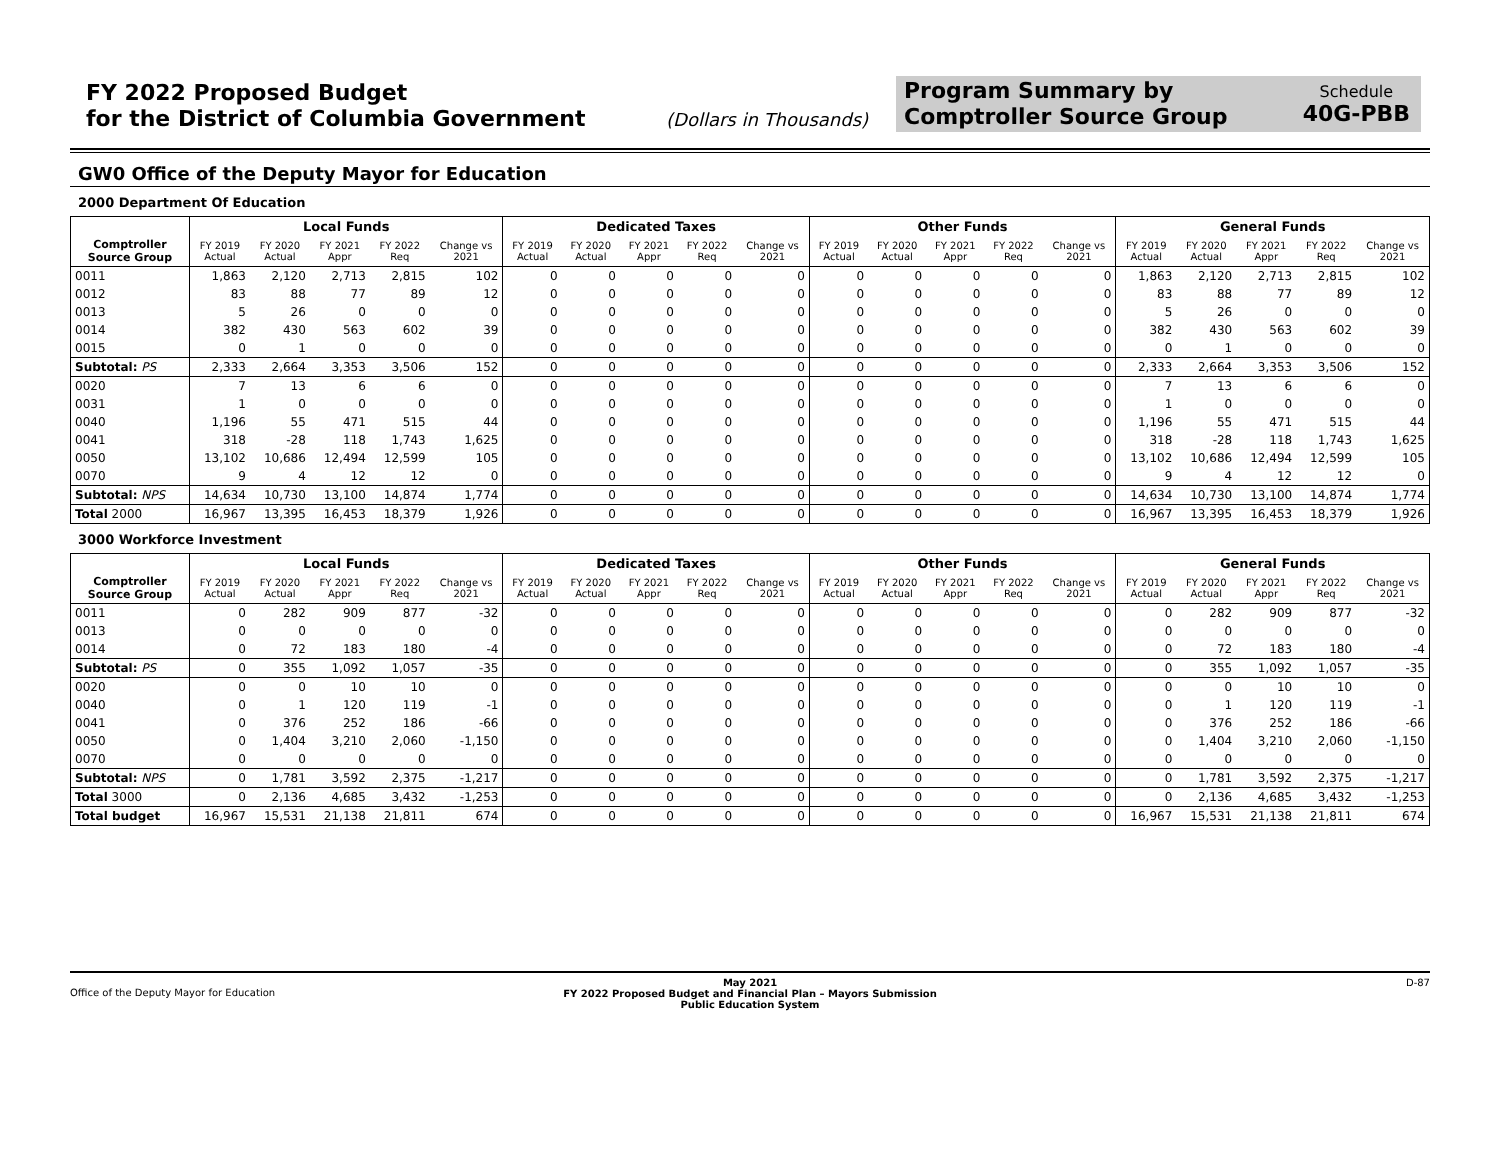FY 2022 Proposed Budget
for the District of Columbia Government
(Dollars in Thousands)
Program Summary by
Comptroller Source Group
Schedule
40G-PBB
GW0 Office of the Deputy Mayor for Education
2000 Department Of Education
| | Local Funds | | | | | Dedicated Taxes | | | | | Other Funds | | | | | General Funds | | | | |
| --- | --- | --- | --- | --- | --- | --- | --- | --- | --- | --- | --- | --- | --- | --- | --- | --- | --- | --- | --- | --- |
| Comptroller Source Group | FY 2019 Actual | FY 2020 Actual | FY 2021 Appr | FY 2022 Req | Change vs 2021 | FY 2019 Actual | FY 2020 Actual | FY 2021 Appr | FY 2022 Req | Change vs 2021 | FY 2019 Actual | FY 2020 Actual | FY 2021 Appr | FY 2022 Req | Change vs 2021 | FY 2019 Actual | FY 2020 Actual | FY 2021 Appr | FY 2022 Req | Change vs 2021 |
| 0011 | 1,863 | 2,120 | 2,713 | 2,815 | 102 | 0 | 0 | 0 | 0 | 0 | 0 | 0 | 0 | 0 | 0 | 1,863 | 2,120 | 2,713 | 2,815 | 102 |
| 0012 | 83 | 88 | 77 | 89 | 12 | 0 | 0 | 0 | 0 | 0 | 0 | 0 | 0 | 0 | 0 | 83 | 88 | 77 | 89 | 12 |
| 0013 | 5 | 26 | 0 | 0 | 0 | 0 | 0 | 0 | 0 | 0 | 0 | 0 | 0 | 0 | 0 | 5 | 26 | 0 | 0 | 0 |
| 0014 | 382 | 430 | 563 | 602 | 39 | 0 | 0 | 0 | 0 | 0 | 0 | 0 | 0 | 0 | 0 | 382 | 430 | 563 | 602 | 39 |
| 0015 | 0 | 1 | 0 | 0 | 0 | 0 | 0 | 0 | 0 | 0 | 0 | 0 | 0 | 0 | 0 | 0 | 1 | 0 | 0 | 0 |
| Subtotal: PS | 2,333 | 2,664 | 3,353 | 3,506 | 152 | 0 | 0 | 0 | 0 | 0 | 0 | 0 | 0 | 0 | 0 | 2,333 | 2,664 | 3,353 | 3,506 | 152 |
| 0020 | 7 | 13 | 6 | 6 | 0 | 0 | 0 | 0 | 0 | 0 | 0 | 0 | 0 | 0 | 0 | 7 | 13 | 6 | 6 | 0 |
| 0031 | 1 | 0 | 0 | 0 | 0 | 0 | 0 | 0 | 0 | 0 | 0 | 0 | 0 | 0 | 0 | 1 | 0 | 0 | 0 | 0 |
| 0040 | 1,196 | 55 | 471 | 515 | 44 | 0 | 0 | 0 | 0 | 0 | 0 | 0 | 0 | 0 | 0 | 1,196 | 55 | 471 | 515 | 44 |
| 0041 | 318 | -28 | 118 | 1,743 | 1,625 | 0 | 0 | 0 | 0 | 0 | 0 | 0 | 0 | 0 | 0 | 318 | -28 | 118 | 1,743 | 1,625 |
| 0050 | 13,102 | 10,686 | 12,494 | 12,599 | 105 | 0 | 0 | 0 | 0 | 0 | 0 | 0 | 0 | 0 | 0 | 13,102 | 10,686 | 12,494 | 12,599 | 105 |
| 0070 | 9 | 4 | 12 | 12 | 0 | 0 | 0 | 0 | 0 | 0 | 0 | 0 | 0 | 0 | 0 | 9 | 4 | 12 | 12 | 0 |
| Subtotal: NPS | 14,634 | 10,730 | 13,100 | 14,874 | 1,774 | 0 | 0 | 0 | 0 | 0 | 0 | 0 | 0 | 0 | 0 | 14,634 | 10,730 | 13,100 | 14,874 | 1,774 |
| Total 2000 | 16,967 | 13,395 | 16,453 | 18,379 | 1,926 | 0 | 0 | 0 | 0 | 0 | 0 | 0 | 0 | 0 | 0 | 16,967 | 13,395 | 16,453 | 18,379 | 1,926 |
3000 Workforce Investment
| | Local Funds | | | | | Dedicated Taxes | | | | | Other Funds | | | | | General Funds | | | | |
| --- | --- | --- | --- | --- | --- | --- | --- | --- | --- | --- | --- | --- | --- | --- | --- | --- | --- | --- | --- | --- |
| Comptroller Source Group | FY 2019 Actual | FY 2020 Actual | FY 2021 Appr | FY 2022 Req | Change vs 2021 | FY 2019 Actual | FY 2020 Actual | FY 2021 Appr | FY 2022 Req | Change vs 2021 | FY 2019 Actual | FY 2020 Actual | FY 2021 Appr | FY 2022 Req | Change vs 2021 | FY 2019 Actual | FY 2020 Actual | FY 2021 Appr | FY 2022 Req | Change vs 2021 |
| 0011 | 0 | 282 | 909 | 877 | -32 | 0 | 0 | 0 | 0 | 0 | 0 | 0 | 0 | 0 | 0 | 0 | 282 | 909 | 877 | -32 |
| 0013 | 0 | 0 | 0 | 0 | 0 | 0 | 0 | 0 | 0 | 0 | 0 | 0 | 0 | 0 | 0 | 0 | 0 | 0 | 0 | 0 |
| 0014 | 0 | 72 | 183 | 180 | -4 | 0 | 0 | 0 | 0 | 0 | 0 | 0 | 0 | 0 | 0 | 0 | 72 | 183 | 180 | -4 |
| Subtotal: PS | 0 | 355 | 1,092 | 1,057 | -35 | 0 | 0 | 0 | 0 | 0 | 0 | 0 | 0 | 0 | 0 | 0 | 355 | 1,092 | 1,057 | -35 |
| 0020 | 0 | 0 | 10 | 10 | 0 | 0 | 0 | 0 | 0 | 0 | 0 | 0 | 0 | 0 | 0 | 0 | 0 | 10 | 10 | 0 |
| 0040 | 0 | 1 | 120 | 119 | -1 | 0 | 0 | 0 | 0 | 0 | 0 | 0 | 0 | 0 | 0 | 0 | 1 | 120 | 119 | -1 |
| 0041 | 0 | 376 | 252 | 186 | -66 | 0 | 0 | 0 | 0 | 0 | 0 | 0 | 0 | 0 | 0 | 0 | 376 | 252 | 186 | -66 |
| 0050 | 0 | 1,404 | 3,210 | 2,060 | -1,150 | 0 | 0 | 0 | 0 | 0 | 0 | 0 | 0 | 0 | 0 | 0 | 1,404 | 3,210 | 2,060 | -1,150 |
| 0070 | 0 | 0 | 0 | 0 | 0 | 0 | 0 | 0 | 0 | 0 | 0 | 0 | 0 | 0 | 0 | 0 | 0 | 0 | 0 | 0 |
| Subtotal: NPS | 0 | 1,781 | 3,592 | 2,375 | -1,217 | 0 | 0 | 0 | 0 | 0 | 0 | 0 | 0 | 0 | 0 | 0 | 1,781 | 3,592 | 2,375 | -1,217 |
| Total 3000 | 0 | 2,136 | 4,685 | 3,432 | -1,253 | 0 | 0 | 0 | 0 | 0 | 0 | 0 | 0 | 0 | 0 | 0 | 2,136 | 4,685 | 3,432 | -1,253 |
| Total budget | 16,967 | 15,531 | 21,138 | 21,811 | 674 | 0 | 0 | 0 | 0 | 0 | 0 | 0 | 0 | 0 | 0 | 16,967 | 15,531 | 21,138 | 21,811 | 674 |
Office of the Deputy Mayor for Education
May 2021
FY 2022 Proposed Budget and Financial Plan – Mayors Submission
Public Education System
D-87